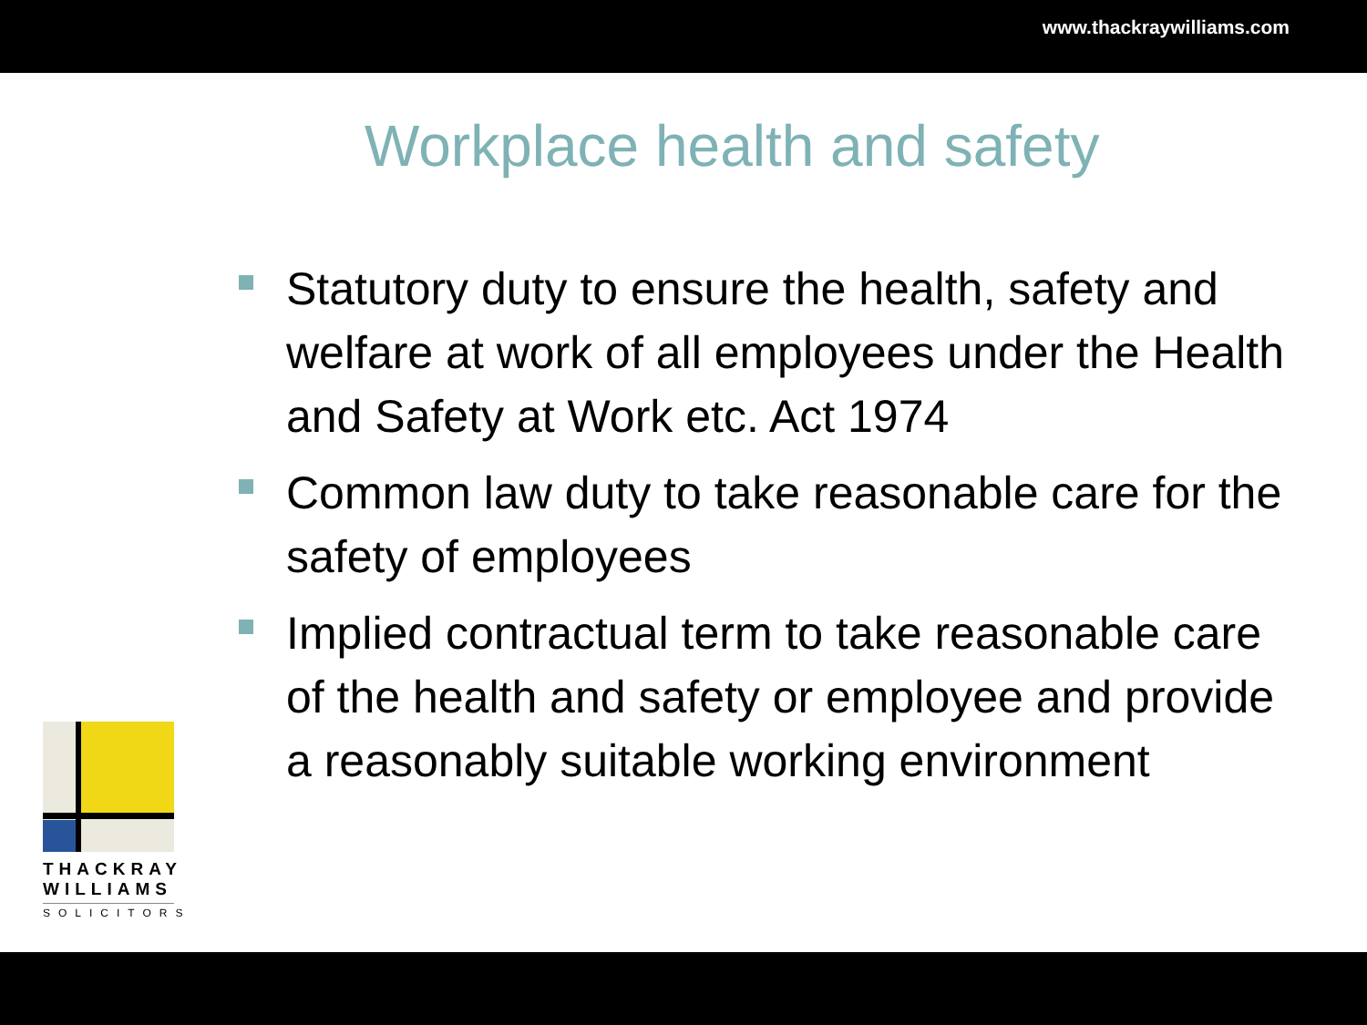www.thackraywilliams.com
Workplace health and safety
Statutory duty to ensure the health, safety and welfare at work of all employees under the Health and Safety at Work etc. Act 1974
Common law duty to take reasonable care for the safety of employees
Implied contractual term to take reasonable care of the health and safety or employee and provide a reasonably suitable working environment
THACKRAY
WILLIAMS
SOLICITORS